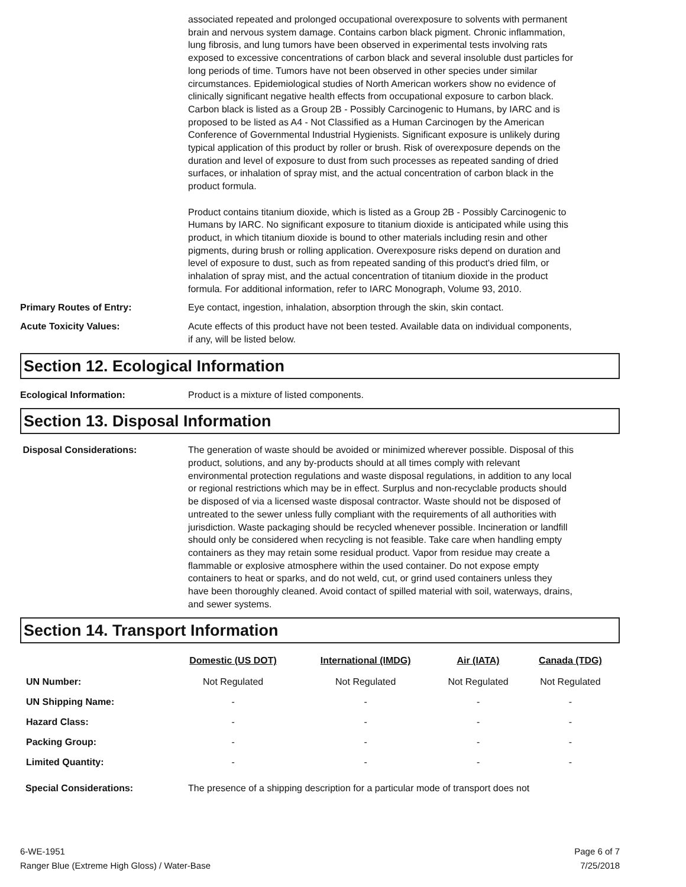associated repeated and prolonged occupational overexposure to solvents with permanent brain and nervous system damage. Contains carbon black pigment. Chronic inflammation, lung fibrosis, and lung tumors have been observed in experimental tests involving rats exposed to excessive concentrations of carbon black and several insoluble dust particles for long periods of time. Tumors have not been observed in other species under similar circumstances. Epidemiological studies of North American workers show no evidence of clinically significant negative health effects from occupational exposure to carbon black. Carbon black is listed as a Group 2B - Possibly Carcinogenic to Humans, by IARC and is proposed to be listed as A4 - Not Classified as a Human Carcinogen by the American Conference of Governmental Industrial Hygienists. Significant exposure is unlikely during typical application of this product by roller or brush. Risk of overexposure depends on the duration and level of exposure to dust from such processes as repeated sanding of dried surfaces, or inhalation of spray mist, and the actual concentration of carbon black in the product formula.
Product contains titanium dioxide, which is listed as a Group 2B - Possibly Carcinogenic to Humans by IARC. No significant exposure to titanium dioxide is anticipated while using this product, in which titanium dioxide is bound to other materials including resin and other pigments, during brush or rolling application. Overexposure risks depend on duration and level of exposure to dust, such as from repeated sanding of this product's dried film, or inhalation of spray mist, and the actual concentration of titanium dioxide in the product formula. For additional information, refer to IARC Monograph, Volume 93, 2010.
Primary Routes of Entry: Eye contact, ingestion, inhalation, absorption through the skin, skin contact.
Acute Toxicity Values: Acute effects of this product have not been tested. Available data on individual components, if any, will be listed below.
Section 12. Ecological Information
Ecological Information: Product is a mixture of listed components.
Section 13. Disposal Information
Disposal Considerations: The generation of waste should be avoided or minimized wherever possible. Disposal of this product, solutions, and any by-products should at all times comply with relevant environmental protection regulations and waste disposal regulations, in addition to any local or regional restrictions which may be in effect. Surplus and non-recyclable products should be disposed of via a licensed waste disposal contractor. Waste should not be disposed of untreated to the sewer unless fully compliant with the requirements of all authorities with jurisdiction. Waste packaging should be recycled whenever possible. Incineration or landfill should only be considered when recycling is not feasible. Take care when handling empty containers as they may retain some residual product. Vapor from residue may create a flammable or explosive atmosphere within the used container. Do not expose empty containers to heat or sparks, and do not weld, cut, or grind used containers unless they have been thoroughly cleaned. Avoid contact of spilled material with soil, waterways, drains, and sewer systems.
Section 14. Transport Information
| | Domestic (US DOT) | International (IMDG) | Air (IATA) | Canada (TDG) |
| --- | --- | --- | --- | --- |
| UN Number: | Not Regulated | Not Regulated | Not Regulated | Not Regulated |
| UN Shipping Name: | - | - | - | - |
| Hazard Class: | - | - | - | - |
| Packing Group: | - | - | - | - |
| Limited Quantity: | - | - | - | - |
Special Considerations: The presence of a shipping description for a particular mode of transport does not
6-WE-1951
Ranger Blue (Extreme High Gloss) / Water-Base
Page 6 of 7
7/25/2018